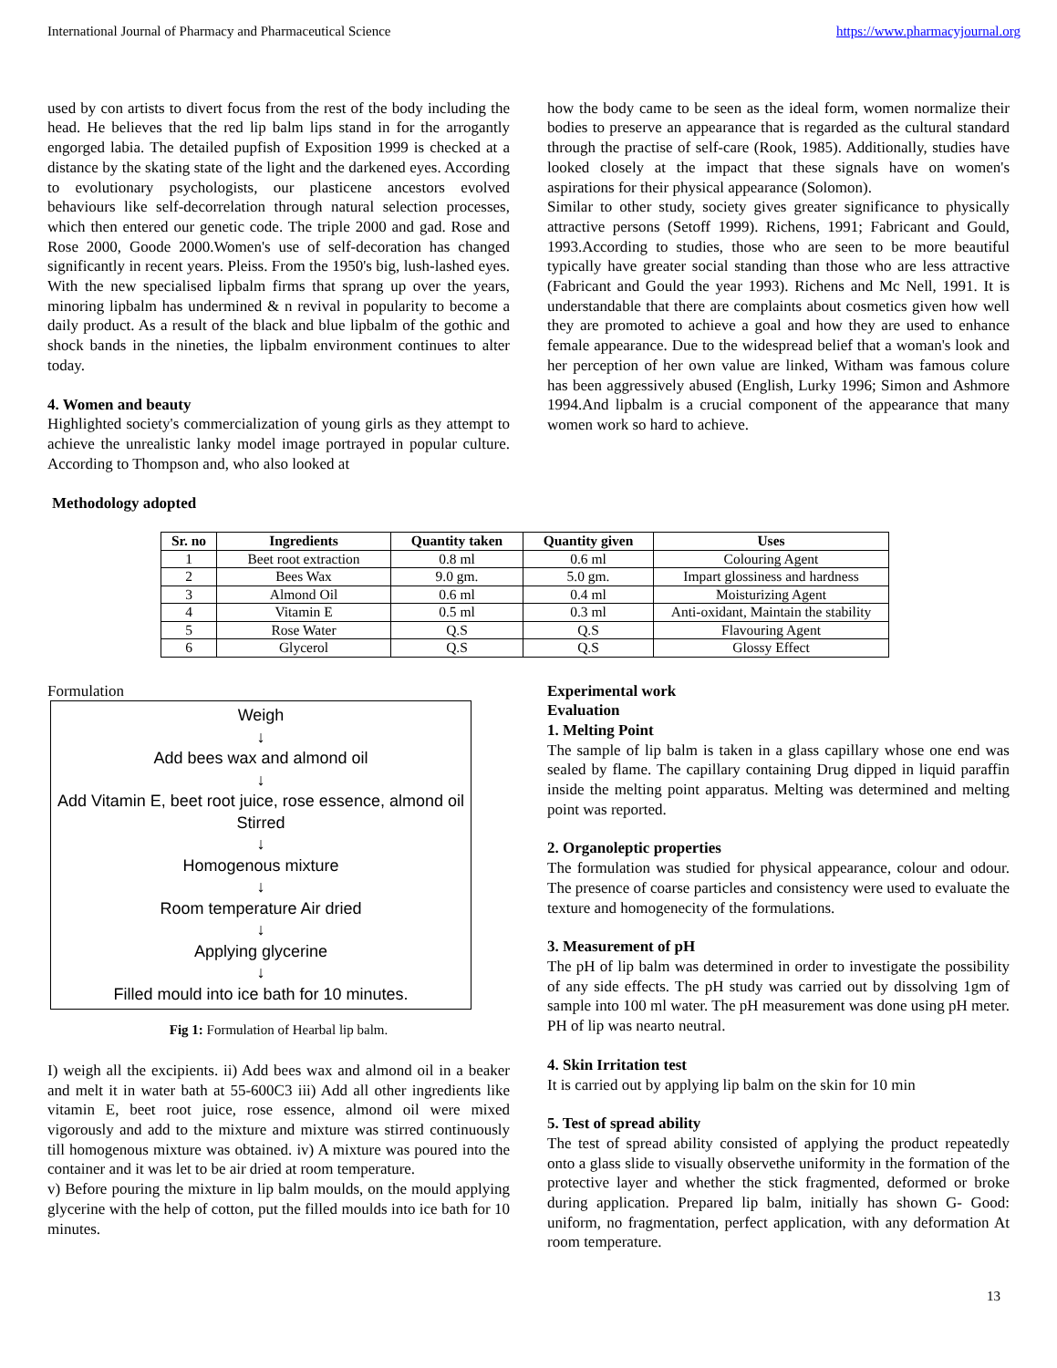International Journal of Pharmacy and Pharmaceutical Science https://www.pharmacyjournal.org
used by con artists to divert focus from the rest of the body including the head. He believes that the red lip balm lips stand in for the arrogantly engorged labia. The detailed pupfish of Exposition 1999 is checked at a distance by the skating state of the light and the darkened eyes. According to evolutionary psychologists, our plasticene ancestors evolved behaviours like self-decorrelation through natural selection processes, which then entered our genetic code. The triple 2000 and gad. Rose and Rose 2000, Goode 2000.Women's use of self-decoration has changed significantly in recent years. Pleiss. From the 1950's big, lush-lashed eyes. With the new specialised lipbalm firms that sprang up over the years, minoring lipbalm has undermined & n revival in popularity to become a daily product. As a result of the black and blue lipbalm of the gothic and shock bands in the nineties, the lipbalm environment continues to alter today.
4. Women and beauty
Highlighted society's commercialization of young girls as they attempt to achieve the unrealistic lanky model image portrayed in popular culture. According to Thompson and, who also looked at
how the body came to be seen as the ideal form, women normalize their bodies to preserve an appearance that is regarded as the cultural standard through the practise of self-care (Rook, 1985). Additionally, studies have looked closely at the impact that these signals have on women's aspirations for their physical appearance (Solomon).
Similar to other study, society gives greater significance to physically attractive persons (Setoff 1999). Richens, 1991; Fabricant and Gould, 1993.According to studies, those who are seen to be more beautiful typically have greater social standing than those who are less attractive (Fabricant and Gould the year 1993). Richens and Mc Nell, 1991. It is understandable that there are complaints about cosmetics given how well they are promoted to achieve a goal and how they are used to enhance female appearance. Due to the widespread belief that a woman's look and her perception of her own value are linked, Witham was famous colure has been aggressively abused (English, Lurky 1996; Simon and Ashmore 1994.And lipbalm is a crucial component of the appearance that many women work so hard to achieve.
Methodology adopted
| Sr. no | Ingredients | Quantity taken | Quantity given | Uses |
| --- | --- | --- | --- | --- |
| 1 | Beet root extraction | 0.8 ml | 0.6 ml | Colouring Agent |
| 2 | Bees Wax | 9.0 gm. | 5.0 gm. | Impart glossiness and hardness |
| 3 | Almond Oil | 0.6 ml | 0.4 ml | Moisturizing Agent |
| 4 | Vitamin E | 0.5 ml | 0.3 ml | Anti-oxidant, Maintain the stability |
| 5 | Rose Water | Q.S | Q.S | Flavouring Agent |
| 6 | Glycerol | Q.S | Q.S | Glossy Effect |
Formulation
Weigh
↓
Add bees wax and almond oil
↓
Add Vitamin E, beet root juice, rose essence, almond oil
Stirred
↓
Homogenous mixture
↓
Room temperature Air dried
↓
Applying glycerine
↓
Filled mould into ice bath for 10 minutes.
Fig 1: Formulation of Hearbal lip balm.
I) weigh all the excipients. ii) Add bees wax and almond oil in a beaker and melt it in water bath at 55-600C3 iii) Add all other ingredients like vitamin E, beet root juice, rose essence, almond oil were mixed vigorously and add to the mixture and mixture was stirred continuously till homogenous mixture was obtained. iv) A mixture was poured into the container and it was let to be air dried at room temperature.
v) Before pouring the mixture in lip balm moulds, on the mould applying glycerine with the help of cotton, put the filled moulds into ice bath for 10 minutes.
Experimental work
Evaluation
1. Melting Point
The sample of lip balm is taken in a glass capillary whose one end was sealed by flame. The capillary containing Drug dipped in liquid paraffin inside the melting point apparatus. Melting was determined and melting point was reported.
2. Organoleptic properties
The formulation was studied for physical appearance, colour and odour. The presence of coarse particles and consistency were used to evaluate the texture and homogenecity of the formulations.
3. Measurement of pH
The pH of lip balm was determined in order to investigate the possibility of any side effects. The pH study was carried out by dissolving 1gm of sample into 100 ml water. The pH measurement was done using pH meter. PH of lip was nearto neutral.
4. Skin Irritation test
It is carried out by applying lip balm on the skin for 10 min
5. Test of spread ability
The test of spread ability consisted of applying the product repeatedly onto a glass slide to visually observethe uniformity in the formation of the protective layer and whether the stick fragmented, deformed or broke during application. Prepared lip balm, initially has shown G- Good: uniform, no fragmentation, perfect application, with any deformation At room temperature.
13